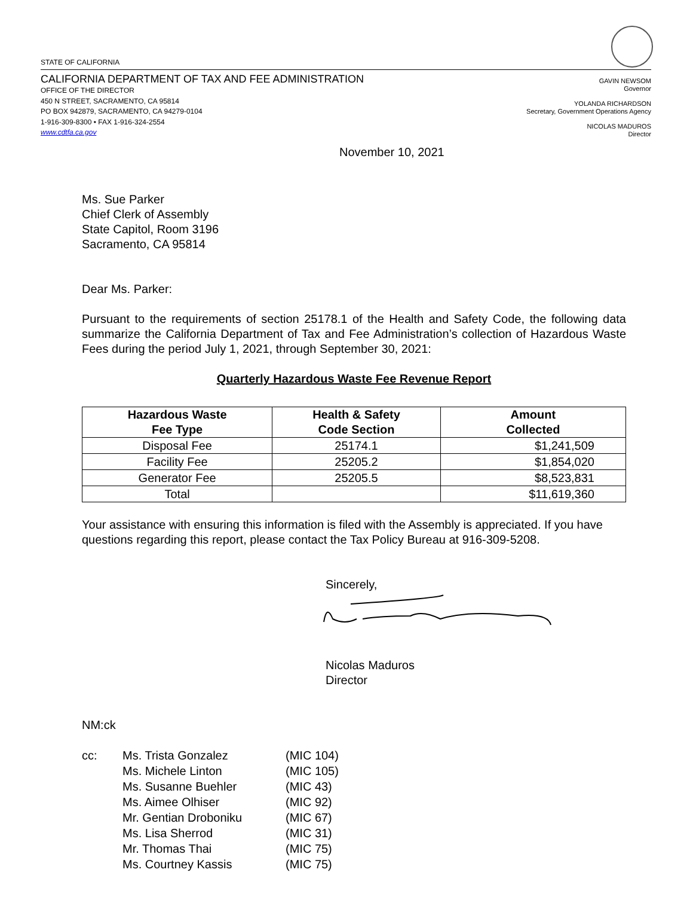STATE OF CALIFORNIA
CALIFORNIA DEPARTMENT OF TAX AND FEE ADMINISTRATION
OFFICE OF THE DIRECTOR
450 N STREET, SACRAMENTO, CA 95814
PO BOX 942879, SACRAMENTO, CA 94279-0104
1-916-309-8300 • FAX 1-916-324-2554
www.cdtfa.ca.gov
GAVIN NEWSOM
Governor
YOLANDA RICHARDSON
Secretary, Government Operations Agency
NICOLAS MADUROS
Director
November 10, 2021
Ms. Sue Parker
Chief Clerk of Assembly
State Capitol, Room 3196
Sacramento, CA 95814
Dear Ms. Parker:
Pursuant to the requirements of section 25178.1 of the Health and Safety Code, the following data summarize the California Department of Tax and Fee Administration’s collection of Hazardous Waste Fees during the period July 1, 2021, through September 30, 2021:
Quarterly Hazardous Waste Fee Revenue Report
| Hazardous Waste Fee Type | Health & Safety Code Section | Amount Collected |
| --- | --- | --- |
| Disposal Fee | 25174.1 | $1,241,509 |
| Facility Fee | 25205.2 | $1,854,020 |
| Generator Fee | 25205.5 | $8,523,831 |
| Total | | $11,619,360 |
Your assistance with ensuring this information is filed with the Assembly is appreciated. If you have questions regarding this report, please contact the Tax Policy Bureau at 916-309-5208.
Sincerely,
Nicolas Maduros
Director
NM:ck
| cc: | Ms. Trista Gonzalez Ms. Michele Linton Ms. Susanne Buehler Ms. Aimee Olhiser Mr. Gentian Droboniku Ms. Lisa Sherrod Mr. Thomas Thai Ms. Courtney Kassis | (MIC 104) (MIC 105) (MIC 43) (MIC 92) (MIC 67) (MIC 31) (MIC 75) (MIC 75) |